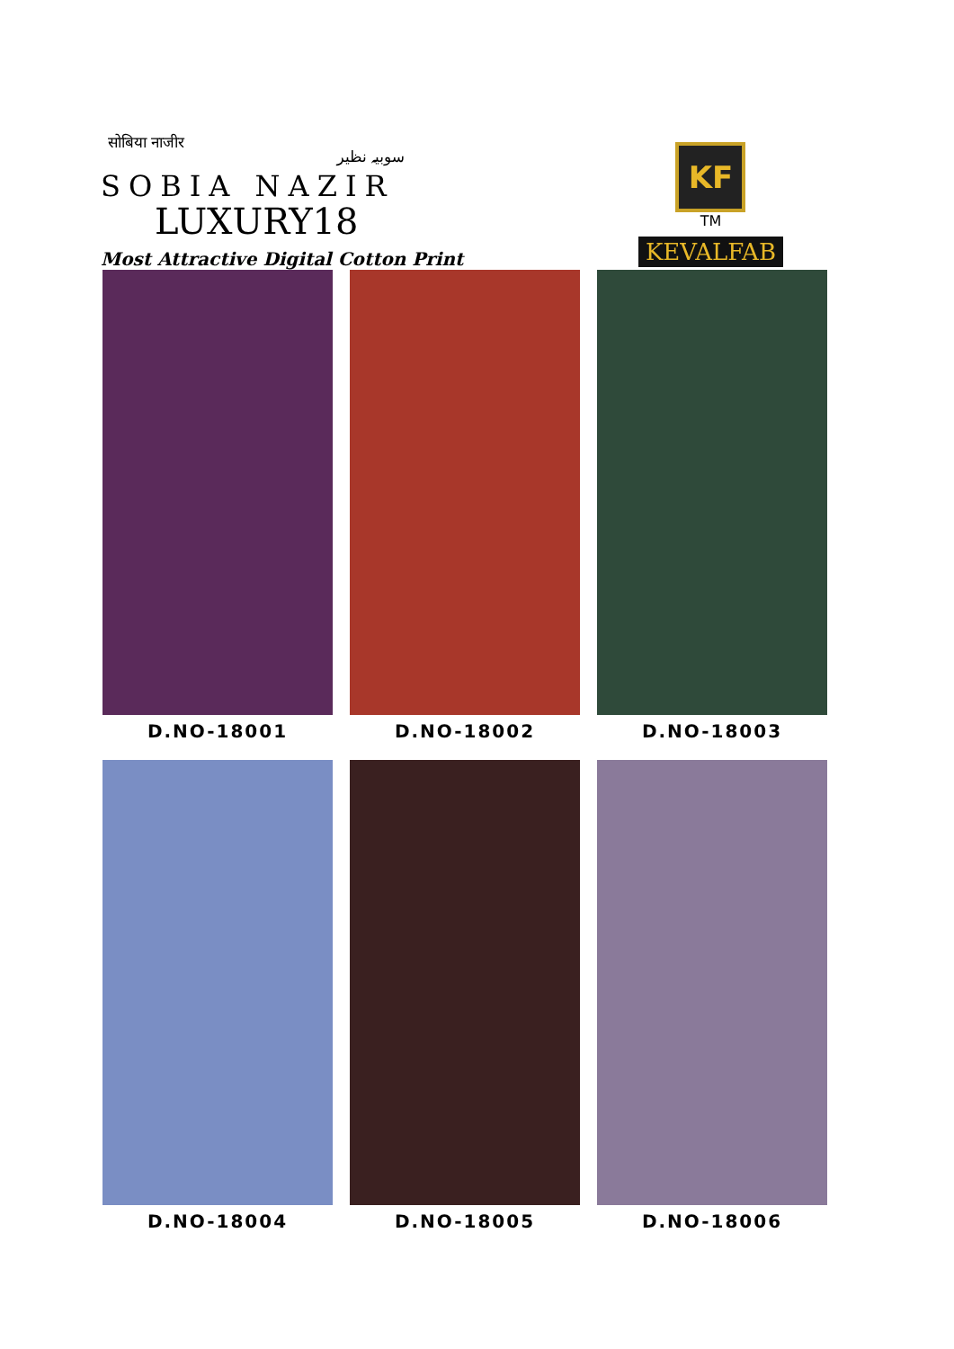सोबिया नाजीर سوبیہ نظیر
SOBIA NAZIR
LUXURY18
Most Attractive Digital Cotton Print
KF
TM
KEVALFAB
D.NO-18001
D.NO-18002
D.NO-18003
D.NO-18004
D.NO-18005
D.NO-18006